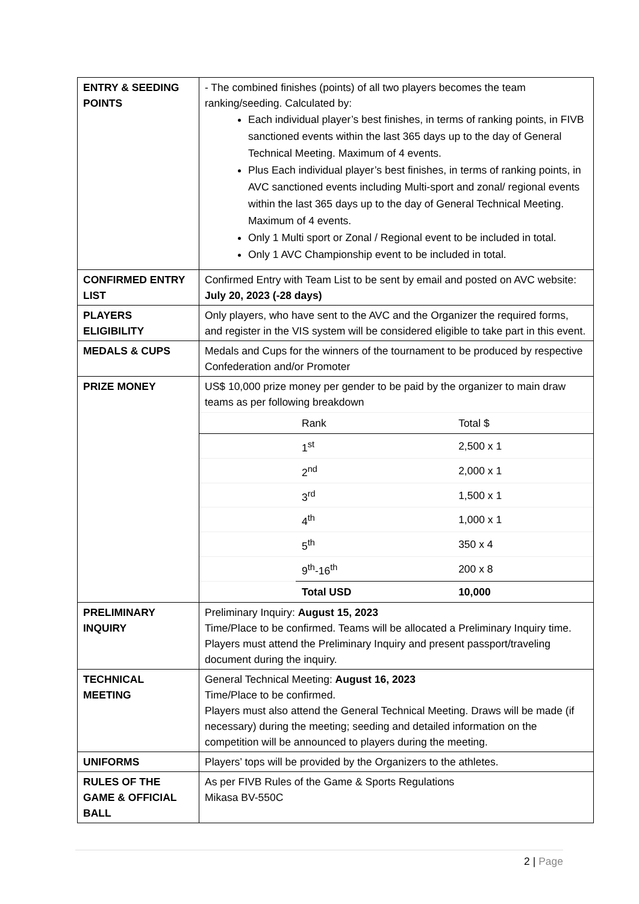| ENTRY & SEEDING POINTS | - The combined finishes (points) of all two players becomes the team ranking/seeding. Calculated by: Each individual player’s best finishes, in terms of ranking points, in FIVB sanctioned events within the last 365 days up to the day of General Technical Meeting. Maximum of 4 events. Plus Each individual player’s best finishes, in terms of ranking points, in AVC sanctioned events including Multi-sport and zonal/ regional events within the last 365 days up to the day of General Technical Meeting. Maximum of 4 events. Only 1 Multi sport or Zonal / Regional event to be included in total. Only 1 AVC Championship event to be included in total. |
| CONFIRMED ENTRY LIST | Confirmed Entry with Team List to be sent by email and posted on AVC website: July 20, 2023 (-28 days) |
| PLAYERS ELIGIBILITY | Only players, who have sent to the AVC and the Organizer the required forms, and register in the VIS system will be considered eligible to take part in this event. |
| MEDALS & CUPS | Medals and Cups for the winners of the tournament to be produced by respective Confederation and/or Promoter |
| PRIZE MONEY | US$ 10,000 prize money per gender to be paid by the organizer to main draw teams as per following breakdown / / Rank / Total $ / / / 1<sup>st</sup> / 2,500 x 1 / / / 2<sup>nd</sup> / 2,000 x 1 / / / 3<sup>rd</sup> / 1,500 x 1 / / / 4<sup>th</sup> / 1,000 x 1 / / / 5<sup>th</sup> / 350 x 4 / / / 9<sup>th</sup>-16<sup>th</sup> / 200 x 8 / / / Total USD / 10,000 / |
| PRELIMINARY INQUIRY | Preliminary Inquiry: August 15, 2023 Time/Place to be confirmed. Teams will be allocated a Preliminary Inquiry time. Players must attend the Preliminary Inquiry and present passport/traveling document during the inquiry. |
| TECHNICAL MEETING | General Technical Meeting: August 16, 2023 Time/Place to be confirmed. Players must also attend the General Technical Meeting. Draws will be made (if necessary) during the meeting; seeding and detailed information on the competition will be announced to players during the meeting. |
| UNIFORMS | Players’ tops will be provided by the Organizers to the athletes. |
| RULES OF THE GAME & OFFICIAL BALL | As per FIVB Rules of the Game & Sports Regulations Mikasa BV-550C |
2 | Page